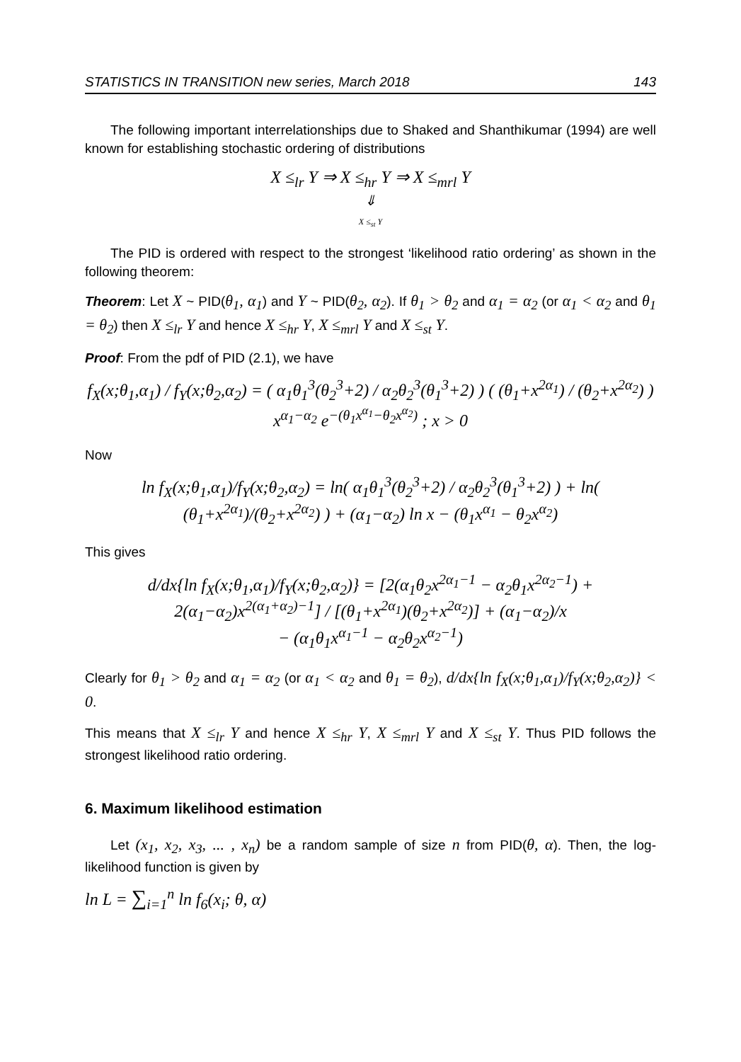STATISTICS IN TRANSITION new series, March 2018 143
The following important interrelationships due to Shaked and Shanthikumar (1994) are well known for establishing stochastic ordering of distributions
X ≤<sub>lr</sub> Y ⇒ X ≤<sub>hr</sub> Y ⇒ X ≤<sub>mrl</sub> Y
⇓
X ≤<sub>st</sub> Y
The PID is ordered with respect to the strongest ‘likelihood ratio ordering’ as shown in the following theorem:
Theorem: Let X ~ PID(θ<sub>1</sub>, α<sub>1</sub>) and Y ~ PID(θ<sub>2</sub>, α<sub>2</sub>). If θ<sub>1</sub> > θ<sub>2</sub> and α<sub>1</sub> = α<sub>2</sub> (or α<sub>1</sub> < α<sub>2</sub> and θ<sub>1</sub> = θ<sub>2</sub>) then X ≤<sub>lr</sub> Y and hence X ≤<sub>hr</sub> Y, X ≤<sub>mrl</sub> Y and X ≤<sub>st</sub> Y.
Proof: From the pdf of PID (2.1), we have
f<sub>X</sub>(x;θ<sub>1</sub>,α<sub>1</sub>) / f<sub>Y</sub>(x;θ<sub>2</sub>,α<sub>2</sub>) = ( α<sub>1</sub>θ<sub>1</sub><sup>3</sup>(θ<sub>2</sub><sup>3</sup>+2) / α<sub>2</sub>θ<sub>2</sub><sup>3</sup>(θ<sub>1</sub><sup>3</sup>+2) ) ( (θ<sub>1</sub>+x<sup>2α<sub>1</sub></sup>) / (θ<sub>2</sub>+x<sup>2α<sub>2</sub></sup>) ) x<sup>α<sub>1</sub>−α<sub>2</sub></sup> e<sup>−(θ<sub>1</sub>x<sup>α<sub>1</sub></sup>−θ<sub>2</sub>x<sup>α<sub>2</sub></sup>)</sup> ; x > 0
Now
ln f<sub>X</sub>(x;θ<sub>1</sub>,α<sub>1</sub>)/f<sub>Y</sub>(x;θ<sub>2</sub>,α<sub>2</sub>) = ln( α<sub>1</sub>θ<sub>1</sub><sup>3</sup>(θ<sub>2</sub><sup>3</sup>+2) / α<sub>2</sub>θ<sub>2</sub><sup>3</sup>(θ<sub>1</sub><sup>3</sup>+2) ) + ln( (θ<sub>1</sub>+x<sup>2α<sub>1</sub></sup>)/(θ<sub>2</sub>+x<sup>2α<sub>2</sub></sup>) ) + (α<sub>1</sub>−α<sub>2</sub>) ln x − (θ<sub>1</sub>x<sup>α<sub>1</sub></sup> − θ<sub>2</sub>x<sup>α<sub>2</sub></sup>)
This gives
d/dx{ln f<sub>X</sub>(x;θ<sub>1</sub>,α<sub>1</sub>)/f<sub>Y</sub>(x;θ<sub>2</sub>,α<sub>2</sub>)} = [2(α<sub>1</sub>θ<sub>2</sub>x<sup>2α<sub>1</sub>−1</sup> − α<sub>2</sub>θ<sub>1</sub>x<sup>2α<sub>2</sub>−1</sup>) + 2(α<sub>1</sub>−α<sub>2</sub>)x<sup>2(α<sub>1</sub>+α<sub>2</sub>)−1</sup>] / [(θ<sub>1</sub>+x<sup>2α<sub>1</sub></sup>)(θ<sub>2</sub>+x<sup>2α<sub>2</sub></sup>)] + (α<sub>1</sub>−α<sub>2</sub>)/x
− (α<sub>1</sub>θ<sub>1</sub>x<sup>α<sub>1</sub>−1</sup> − α<sub>2</sub>θ<sub>2</sub>x<sup>α<sub>2</sub>−1</sup>)
Clearly for θ<sub>1</sub> > θ<sub>2</sub> and α<sub>1</sub> = α<sub>2</sub> (or α<sub>1</sub> < α<sub>2</sub> and θ<sub>1</sub> = θ<sub>2</sub>), d/dx{ln f<sub>X</sub>(x;θ<sub>1</sub>,α<sub>1</sub>)/f<sub>Y</sub>(x;θ<sub>2</sub>,α<sub>2</sub>)} < 0.
This means that X ≤<sub>lr</sub> Y and hence X ≤<sub>hr</sub> Y, X ≤<sub>mrl</sub> Y and X ≤<sub>st</sub> Y. Thus PID follows the strongest likelihood ratio ordering.
6. Maximum likelihood estimation
Let (x<sub>1</sub>, x<sub>2</sub>, x<sub>3</sub>, ... , x<sub>n</sub>) be a random sample of size n from PID(θ, α). Then, the log-likelihood function is given by
ln L = ∑<sub>i=1</sub><sup>n</sup> ln f<sub>6</sub>(x<sub>i</sub>; θ, α)